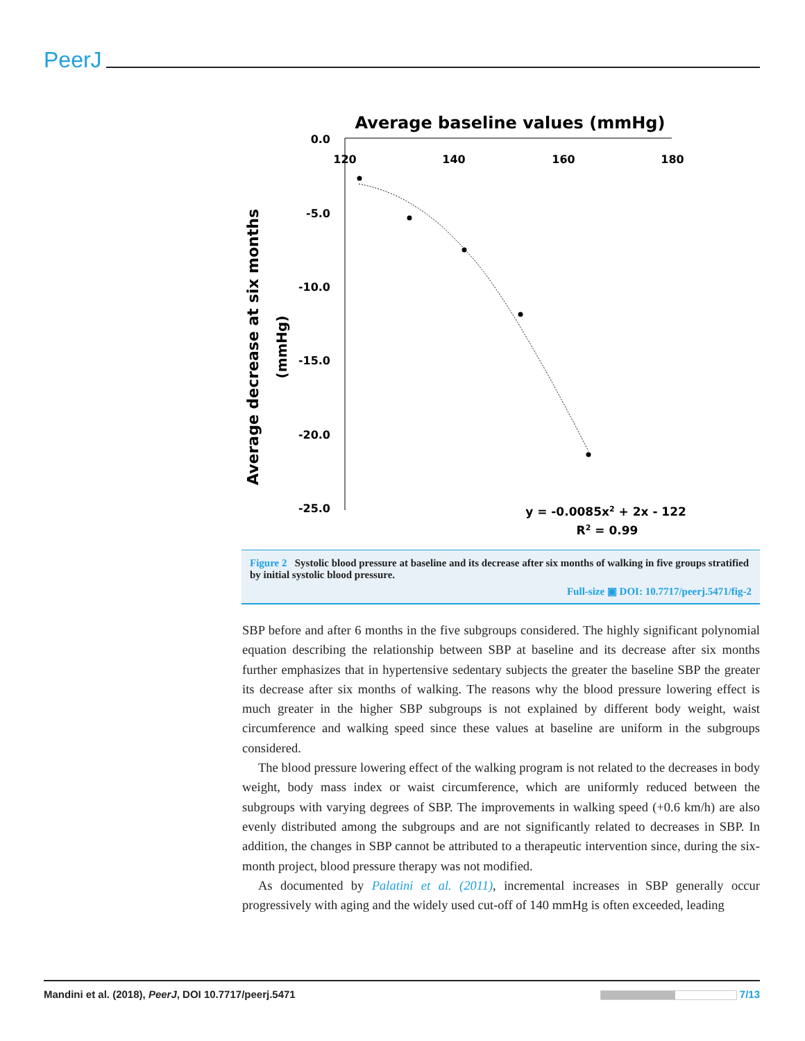PeerJ
Average baseline values (mmHg)
120
140
160
180
0.0
-5.0
-10.0
-15.0
-20.0
-25.0
Average decrease at six months
(mmHg)
y = -0.0085x2 + 2x - 122
R2 = 0.99
Figure 2 Systolic blood pressure at baseline and its decrease after six months of walking in five groups stratified by initial systolic blood pressure.
Full-size ▣ DOI: 10.7717/peerj.5471/fig-2
SBP before and after 6 months in the five subgroups considered. The highly significant polynomial equation describing the relationship between SBP at baseline and its decrease after six months further emphasizes that in hypertensive sedentary subjects the greater the baseline SBP the greater its decrease after six months of walking. The reasons why the blood pressure lowering effect is much greater in the higher SBP subgroups is not explained by different body weight, waist circumference and walking speed since these values at baseline are uniform in the subgroups considered.
The blood pressure lowering effect of the walking program is not related to the decreases in body weight, body mass index or waist circumference, which are uniformly reduced between the subgroups with varying degrees of SBP. The improvements in walking speed (+0.6 km/h) are also evenly distributed among the subgroups and are not significantly related to decreases in SBP. In addition, the changes in SBP cannot be attributed to a therapeutic intervention since, during the six-month project, blood pressure therapy was not modified.
As documented by Palatini et al. (2011), incremental increases in SBP generally occur progressively with aging and the widely used cut-off of 140 mmHg is often exceeded, leading
Mandini et al. (2018), PeerJ, DOI 10.7717/peerj.5471 7/13